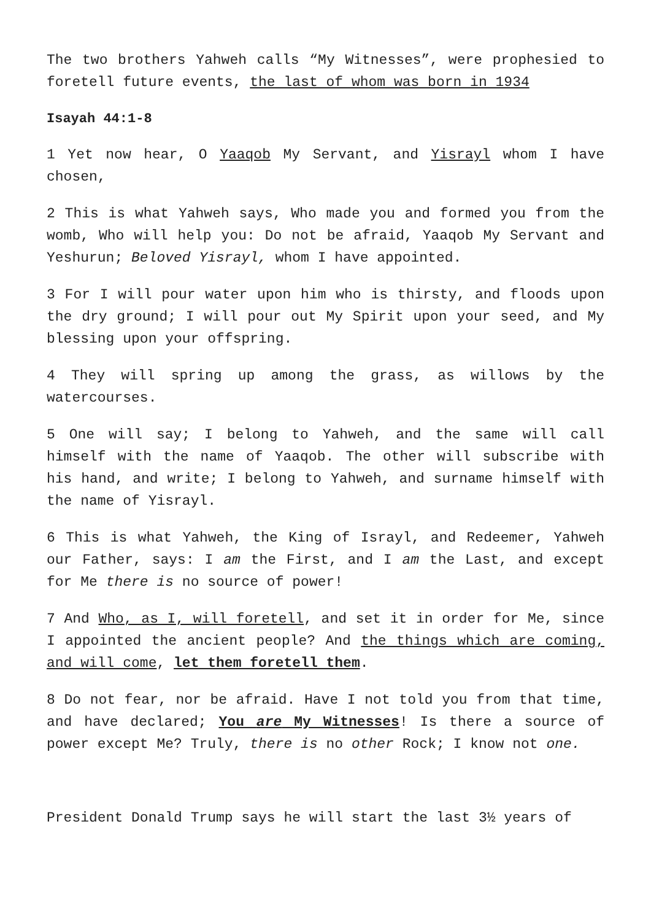The two brothers Yahweh calls “My Witnesses”, were prophesied to foretell future events, the last of whom was born in 1934
Isayah 44:1-8
1 Yet now hear, O Yaaqob My Servant, and Yisrayl whom I have chosen,
2 This is what Yahweh says, Who made you and formed you from the womb, Who will help you: Do not be afraid, Yaaqob My Servant and Yeshurun; Beloved Yisrayl, whom I have appointed.
3 For I will pour water upon him who is thirsty, and floods upon the dry ground; I will pour out My Spirit upon your seed, and My blessing upon your offspring.
4 They will spring up among the grass, as willows by the watercourses.
5 One will say; I belong to Yahweh, and the same will call himself with the name of Yaaqob. The other will subscribe with his hand, and write; I belong to Yahweh, and surname himself with the name of Yisrayl.
6 This is what Yahweh, the King of Israyl, and Redeemer, Yahweh our Father, says: I am the First, and I am the Last, and except for Me there is no source of power!
7 And Who, as I, will foretell, and set it in order for Me, since I appointed the ancient people? And the things which are coming, and will come, let them foretell them.
8 Do not fear, nor be afraid. Have I not told you from that time, and have declared; You are My Witnesses! Is there a source of power except Me? Truly, there is no other Rock; I know not one.
President Donald Trump says he will start the last 3½ years of